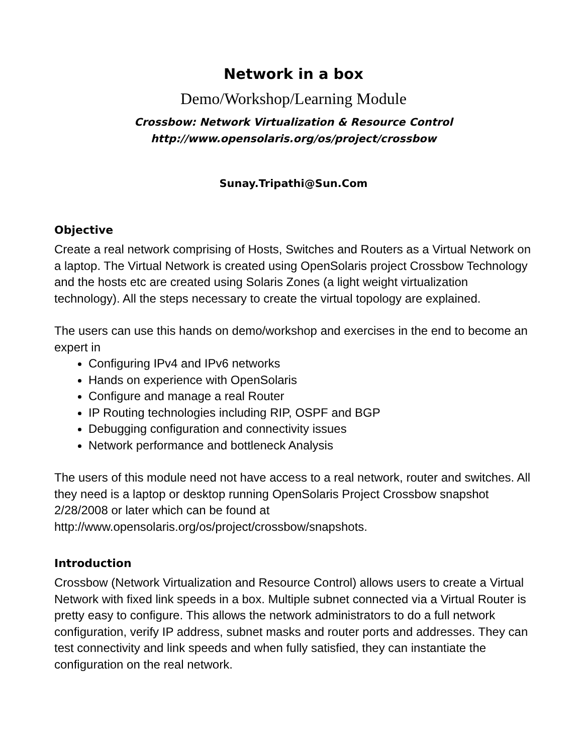Network in a box
Demo/Workshop/Learning Module
Crossbow: Network Virtualization & Resource Control
http://www.opensolaris.org/os/project/crossbow
Sunay.Tripathi@Sun.Com
Objective
Create a real network comprising of Hosts, Switches and Routers as a Virtual Network on a laptop. The Virtual Network is created using OpenSolaris project Crossbow Technology and the hosts etc are created using Solaris Zones (a light weight virtualization technology). All the steps necessary to create the virtual topology are explained.
The users can use this hands on demo/workshop and exercises in the end to become an expert in
Configuring IPv4 and IPv6 networks
Hands on experience with OpenSolaris
Configure and manage a real Router
IP Routing technologies including RIP, OSPF and BGP
Debugging configuration and connectivity issues
Network performance and bottleneck Analysis
The users of this module need not have access to a real network, router and switches. All they need is a laptop or desktop running OpenSolaris Project Crossbow snapshot 2/28/2008 or later which can be found at http://www.opensolaris.org/os/project/crossbow/snapshots.
Introduction
Crossbow (Network Virtualization and Resource Control) allows users to create a Virtual Network with fixed link speeds in a box. Multiple subnet connected via a Virtual Router is pretty easy to configure. This allows the network administrators to do a full network configuration, verify IP address, subnet masks and router ports and addresses. They can test connectivity and link speeds and when fully satisfied, they can instantiate the configuration on the real network.